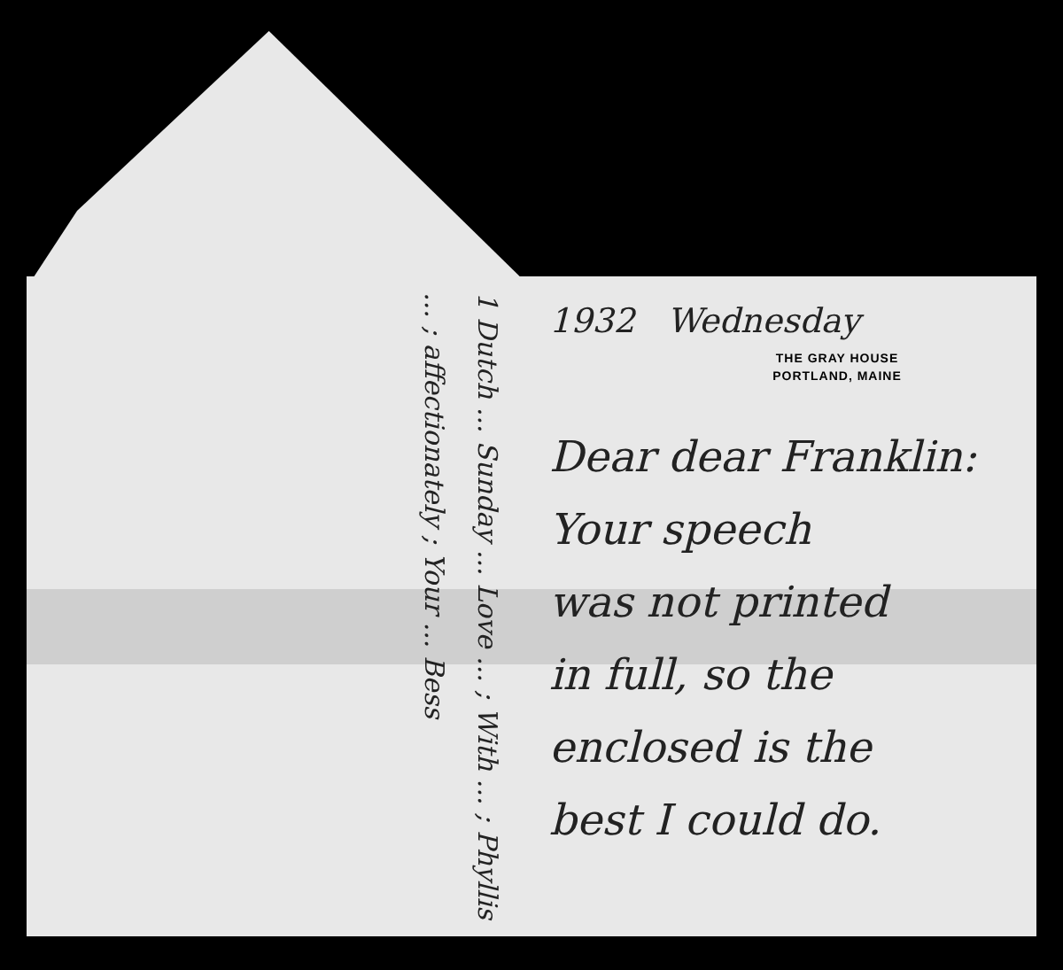1932 Wednesday
THE GRAY HOUSE
PORTLAND, MAINE
Dear dear Franklin:
Your speech
was not printed
in full, so the
enclosed is the
best I could do.
1 Dutch ... Sunday ... Love ... ; With ... ; Phyllis ... ; affectionately ; Your ... Bess